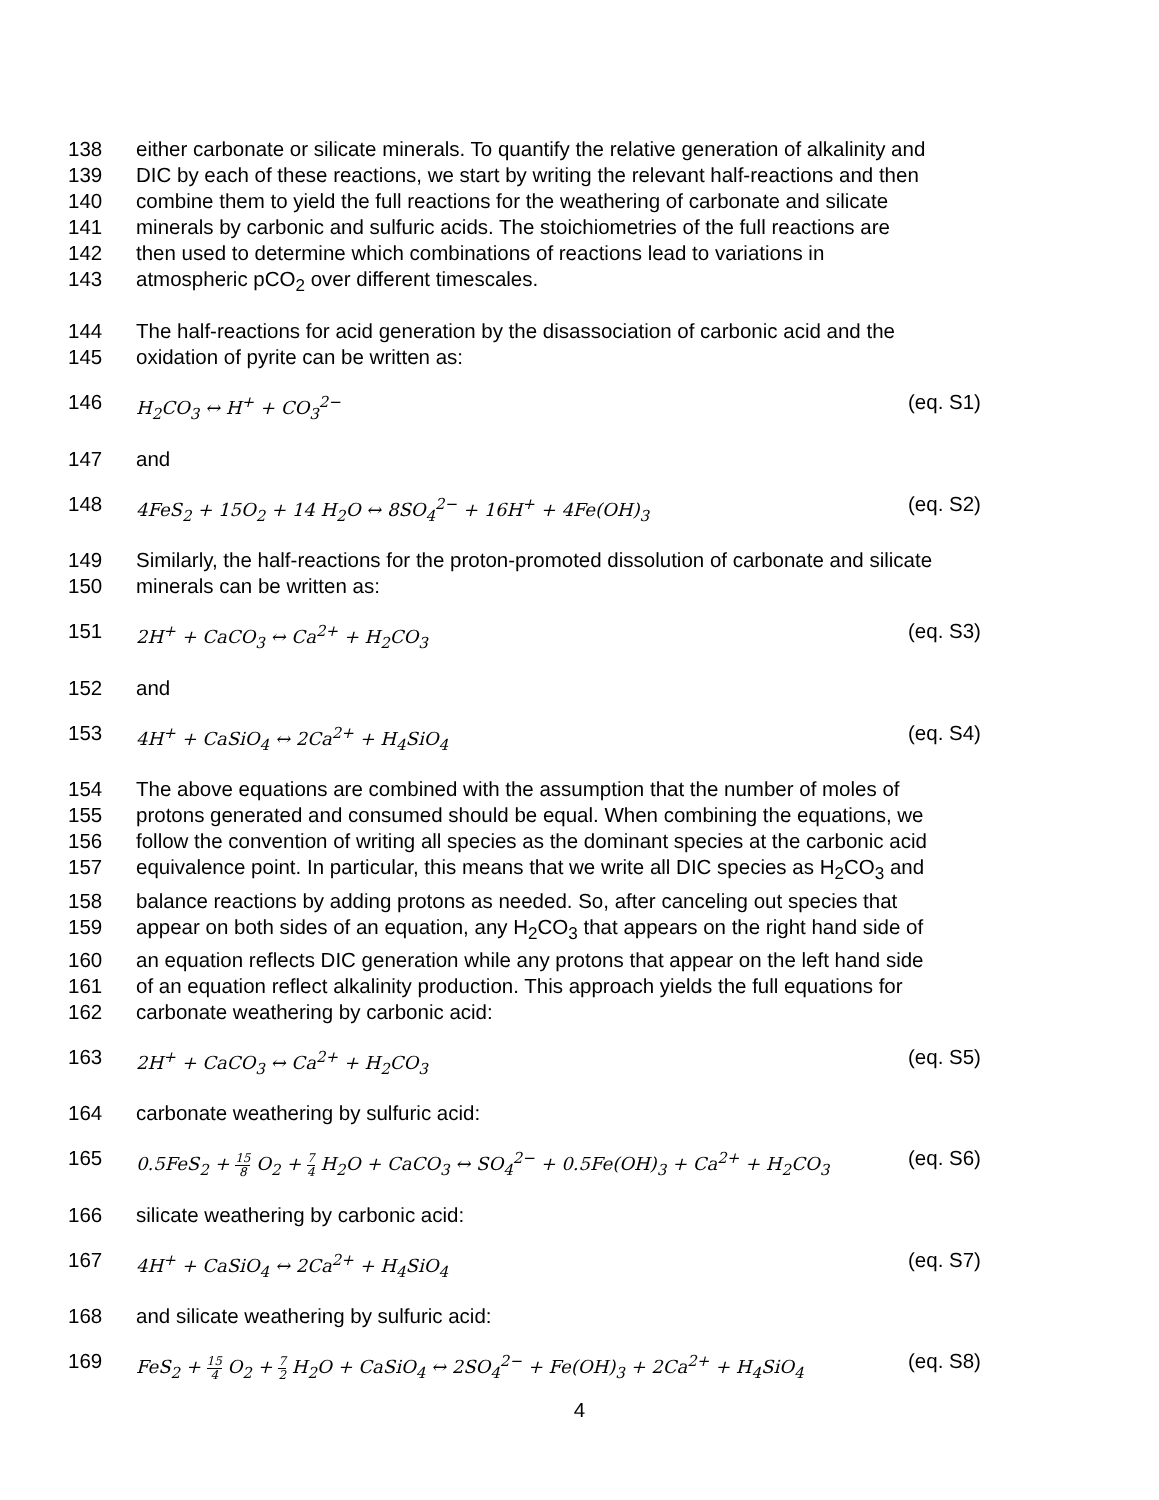138 either carbonate or silicate minerals. To quantify the relative generation of alkalinity and
139 DIC by each of these reactions, we start by writing the relevant half-reactions and then
140 combine them to yield the full reactions for the weathering of carbonate and silicate
141 minerals by carbonic and sulfuric acids. The stoichiometries of the full reactions are
142 then used to determine which combinations of reactions lead to variations in
143 atmospheric pCO<sub>2</sub> over different timescales.
144 The half-reactions for acid generation by the disassociation of carbonic acid and the
145 oxidation of pyrite can be written as:
146 H<sub>2</sub>CO<sub>3</sub> ↔ H<sup>+</sup> + CO<sub>3</sub><sup>2−</sup> (eq. S1)
147 and
148 4FeS<sub>2</sub> + 15O<sub>2</sub> + 14 H<sub>2</sub>O ↔ 8SO<sub>4</sub><sup>2−</sup> + 16H<sup>+</sup> + 4Fe(OH)<sub>3</sub> (eq. S2)
149 Similarly, the half-reactions for the proton-promoted dissolution of carbonate and silicate
150 minerals can be written as:
151 2H<sup>+</sup> + CaCO<sub>3</sub> ↔ Ca<sup>2+</sup> + H<sub>2</sub>CO<sub>3</sub> (eq. S3)
152 and
153 4H<sup>+</sup> + CaSiO<sub>4</sub> ↔ 2Ca<sup>2+</sup> + H<sub>4</sub>SiO<sub>4</sub> (eq. S4)
154 The above equations are combined with the assumption that the number of moles of
155 protons generated and consumed should be equal. When combining the equations, we
156 follow the convention of writing all species as the dominant species at the carbonic acid
157 equivalence point. In particular, this means that we write all DIC species as H<sub>2</sub>CO<sub>3</sub> and
158 balance reactions by adding protons as needed. So, after canceling out species that
159 appear on both sides of an equation, any H<sub>2</sub>CO<sub>3</sub> that appears on the right hand side of
160 an equation reflects DIC generation while any protons that appear on the left hand side
161 of an equation reflect alkalinity production. This approach yields the full equations for
162 carbonate weathering by carbonic acid:
163 2H<sup>+</sup> + CaCO<sub>3</sub> ↔ Ca<sup>2+</sup> + H<sub>2</sub>CO<sub>3</sub> (eq. S5)
164 carbonate weathering by sulfuric acid:
165 0.5FeS<sub>2</sub> + 15 8 O<sub>2</sub> + 7 4 H<sub>2</sub>O + CaCO<sub>3</sub> ↔ SO<sub>4</sub><sup>2−</sup> + 0.5Fe(OH)<sub>3</sub> + Ca<sup>2+</sup> + H<sub>2</sub>CO<sub>3</sub> (eq. S6)
166 silicate weathering by carbonic acid:
167 4H<sup>+</sup> + CaSiO<sub>4</sub> ↔ 2Ca<sup>2+</sup> + H<sub>4</sub>SiO<sub>4</sub> (eq. S7)
168 and silicate weathering by sulfuric acid:
169 FeS<sub>2</sub> + 15 4 O<sub>2</sub> + 7 2 H<sub>2</sub>O + CaSiO<sub>4</sub> ↔ 2SO<sub>4</sub><sup>2−</sup> + Fe(OH)<sub>3</sub> + 2Ca<sup>2+</sup> + H<sub>4</sub>SiO<sub>4</sub> (eq. S8)
4